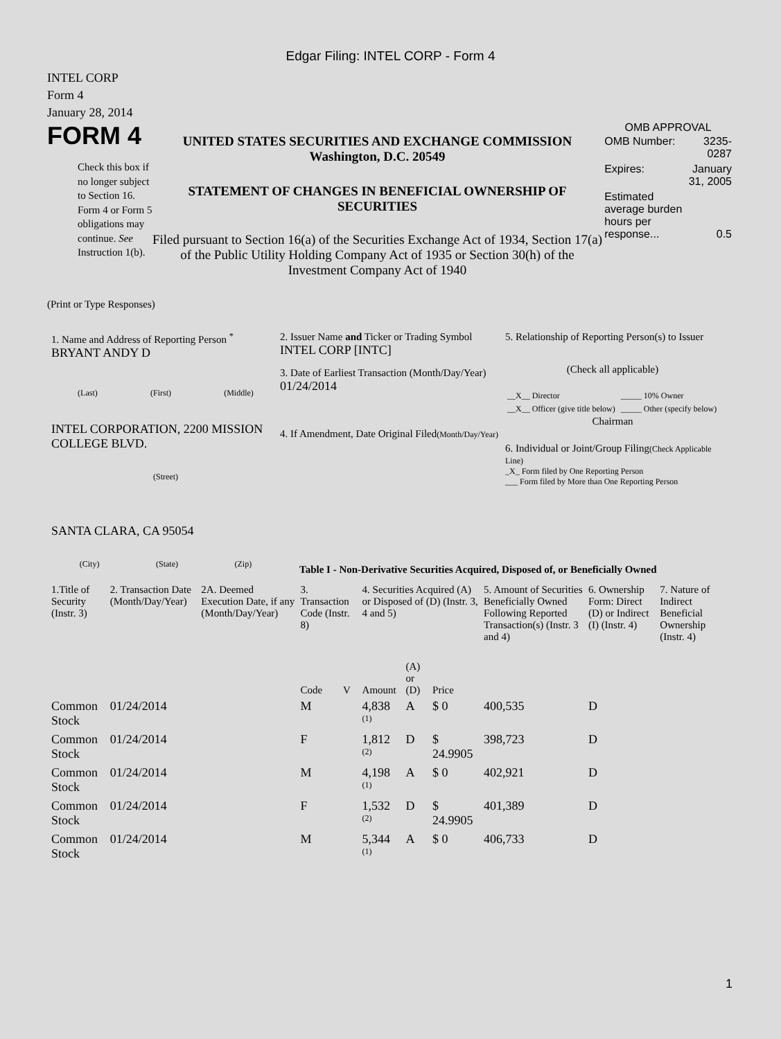Edgar Filing: INTEL CORP - Form 4
INTEL CORP
Form 4
January 28, 2014
FORM 4
Check this box if no longer subject to Section 16. Form 4 or Form 5 obligations may continue. See Instruction 1(b).
UNITED STATES SECURITIES AND EXCHANGE COMMISSION
Washington, D.C. 20549
STATEMENT OF CHANGES IN BENEFICIAL OWNERSHIP OF SECURITIES
Filed pursuant to Section 16(a) of the Securities Exchange Act of 1934, Section 17(a) of the Public Utility Holding Company Act of 1935 or Section 30(h) of the Investment Company Act of 1940
OMB APPROVAL
| OMB Number: | 3235-0287 |
| Expires: | January 31, 2005 |
| Estimated average burden hours per response... | 0.5 |
(Print or Type Responses)
1. Name and Address of Reporting Person <sup>*</sup>
BRYANT ANDY D
(Last) (First) (Middle)
INTEL CORPORATION, 2200 MISSION COLLEGE BLVD.
(Street)
SANTA CLARA, CA 95054
(City) (State) (Zip)
2. Issuer Name and Ticker or Trading Symbol
INTEL CORP [INTC]
3. Date of Earliest Transaction (Month/Day/Year)
01/24/2014
4. If Amendment, Date Original Filed(Month/Day/Year)
5. Relationship of Reporting Person(s) to Issuer
(Check all applicable)
| __X__ Director | _____ 10% Owner |
| __X__ Officer (give title below) | _____ Other (specify below) |
Chairman
6. Individual or Joint/Group Filing(Check Applicable Line)
_X_ Form filed by One Reporting Person
___ Form filed by More than One Reporting Person
Table I - Non-Derivative Securities Acquired, Disposed of, or Beneficially Owned
| 1.Title of Security (Instr. 3) | 2. Transaction Date (Month/Day/Year) | 2A. Deemed Execution Date, if any (Month/Day/Year) | 3. Transaction Code (Instr. 8) | | 4. Securities Acquired (A) or Disposed of (D) (Instr. 3, 4 and 5) | | | 5. Amount of Securities Beneficially Owned Following Reported Transaction(s) (Instr. 3 and 4) | 6. Ownership Form: Direct (D) or Indirect (I) (Instr. 4) | 7. Nature of Indirect Beneficial Ownership (Instr. 4) |
| --- | --- | --- | --- | --- | --- | --- | --- | --- | --- | --- |
| | | | Code | V | Amount | (A) or (D) | Price | | | |
| Common Stock | 01/24/2014 | | M | | 4,838 <sup>(1)</sup> | A | $ 0 | 400,535 | D | |
| Common Stock | 01/24/2014 | | F | | 1,812 <sup>(2)</sup> | D | $ 24.9905 | 398,723 | D | |
| Common Stock | 01/24/2014 | | M | | 4,198 <sup>(1)</sup> | A | $ 0 | 402,921 | D | |
| Common Stock | 01/24/2014 | | F | | 1,532 <sup>(2)</sup> | D | $ 24.9905 | 401,389 | D | |
| Common Stock | 01/24/2014 | | M | | 5,344 <sup>(1)</sup> | A | $ 0 | 406,733 | D | |
1